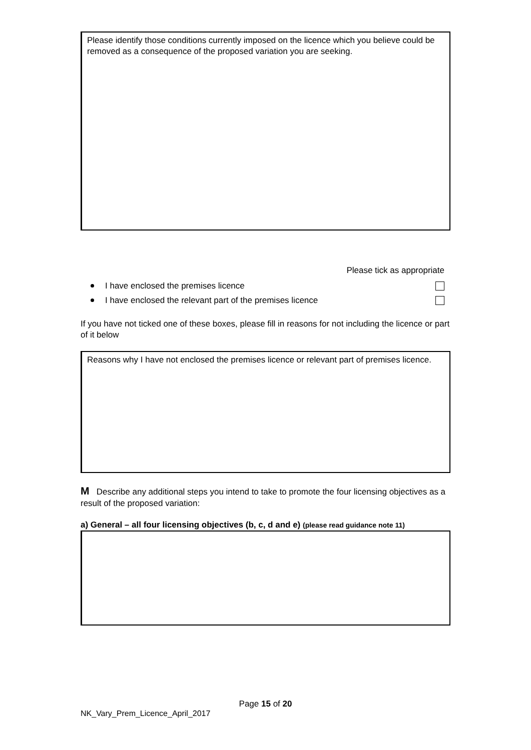Please identify those conditions currently imposed on the licence which you believe could be removed as a consequence of the proposed variation you are seeking.
Please tick as appropriate
I have enclosed the premises licence
I have enclosed the relevant part of the premises licence
If you have not ticked one of these boxes, please fill in reasons for not including the licence or part of it below
Reasons why I have not enclosed the premises licence or relevant part of premises licence.
M Describe any additional steps you intend to take to promote the four licensing objectives as a result of the proposed variation:
a) General – all four licensing objectives (b, c, d and e) (please read guidance note 11)
Page 15 of 20
NK_Vary_Prem_Licence_April_2017